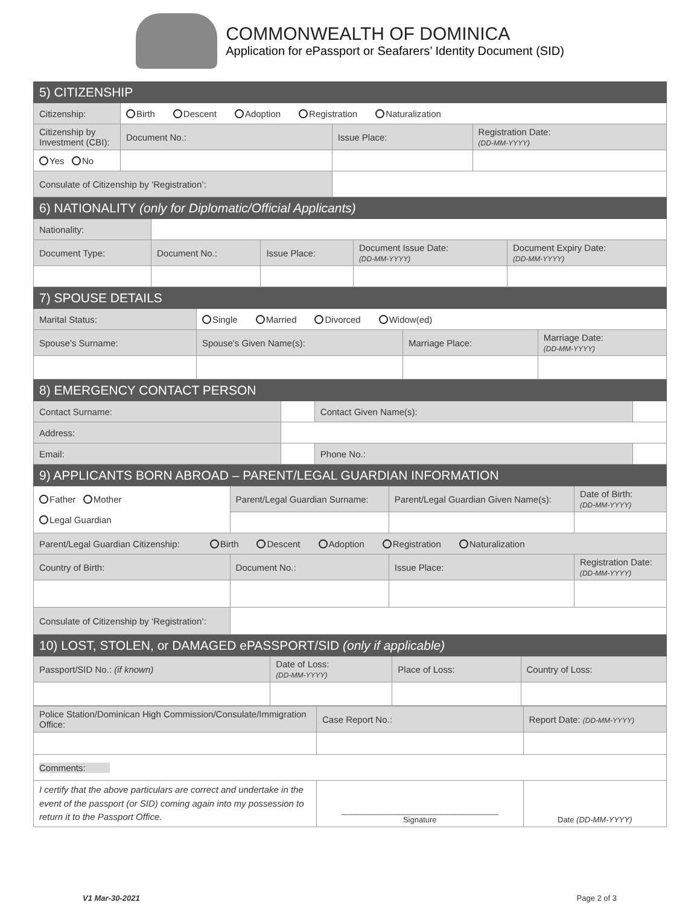COMMONWEALTH OF DOMINICA
Application for ePassport or Seafarers’ Identity Document (SID)
| 5) CITIZENSHIP | | | |
| Citizenship: | Birth Descent Adoption Registration Naturalization | | |
| Citizenship by Investment (CBI): | Document No.: | Issue Place: | Registration Date: (DD-MM-YYYY) |
| Yes No | | | |
| Consulate of Citizenship by ‘Registration’: | | | |
| 6) NATIONALITY (only for Diplomatic/Official Applicants) | | | | |
| Nationality: | | | | |
| Document Type: | Document No.: | Issue Place: | Document Issue Date: (DD-MM-YYYY) | Document Expiry Date: (DD-MM-YYYY) |
| 7) SPOUSE DETAILS | | | |
| Marital Status: | Single Married Divorced Widow(ed) | | |
| Spouse’s Surname: | Spouse’s Given Name(s): | Marriage Place: | Marriage Date: (DD-MM-YYYY) |
| 8) EMERGENCY CONTACT PERSON | | | |
| Contact Surname: | | Contact Given Name(s): | |
| Address: | | | |
| Email: | | Phone No.: | |
| 9) APPLICANTS BORN ABROAD – PARENT/LEGAL GUARDIAN INFORMATION | | | |
| Father Mother Legal Guardian | Parent/Legal Guardian Surname: | Parent/Legal Guardian Given Name(s): | Date of Birth: (DD-MM-YYYY) |
| Parent/Legal Guardian Citizenship: Birth Descent Adoption Registration Naturalization | | | |
| Country of Birth: | Document No.: | Issue Place: | Registration Date: (DD-MM-YYYY) |
| Consulate of Citizenship by ‘Registration’: | | | |
| 10) LOST, STOLEN, or DAMAGED ePASSPORT/SID (only if applicable) | | | |
| Passport/SID No.: (if known) | Date of Loss: (DD-MM-YYYY) | Place of Loss: | Country of Loss: |
| Police Station/Dominican High Commission/Consulate/Immigration Office: | Case Report No.: | Report Date: (DD-MM-YYYY) |
| Comments: | | |
| I certify that the above particulars are correct and undertake in the event of the passport (or SID) coming again into my possession to return it to the Passport Office. | ____________________________________ Signature | Date (DD-MM-YYYY) |
V1 Mar-30-2021 Page 2 of 3